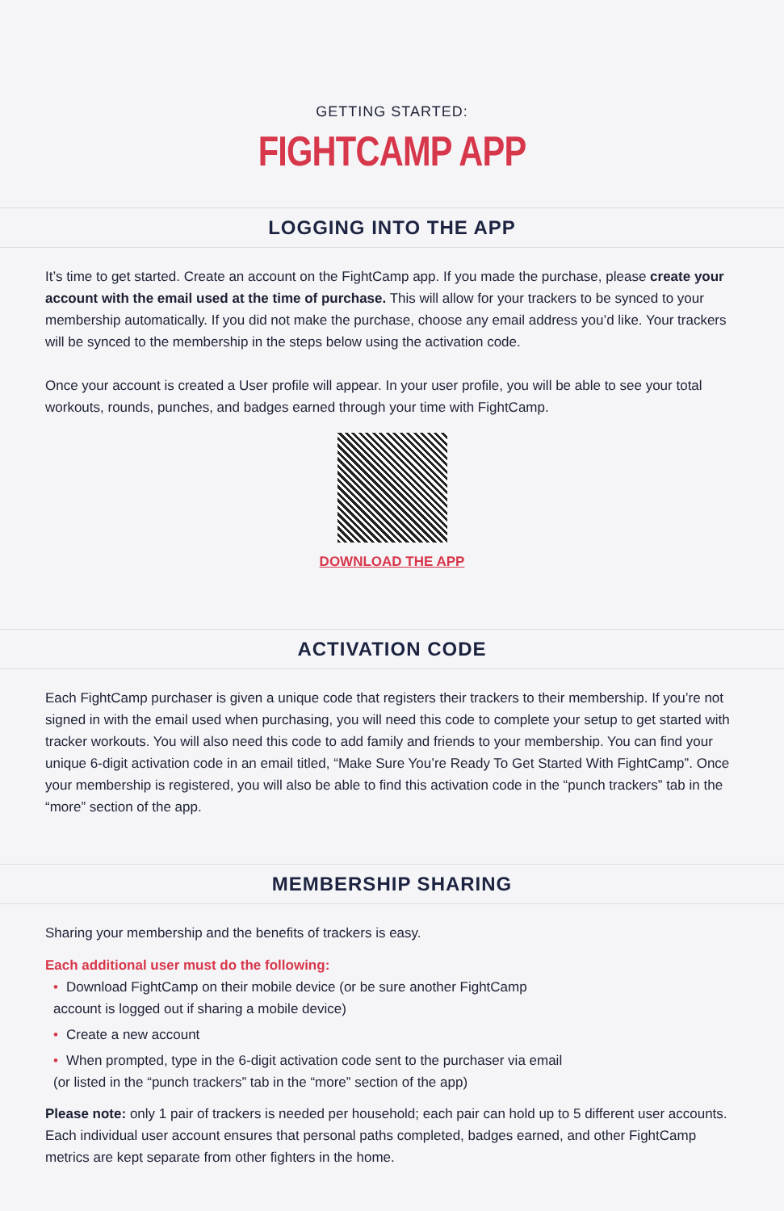GETTING STARTED:
FIGHTCAMP APP
LOGGING INTO THE APP
It’s time to get started. Create an account on the FightCamp app. If you made the purchase, please create your account with the email used at the time of purchase. This will allow for your trackers to be synced to your membership automatically. If you did not make the purchase, choose any email address you’d like. Your trackers will be synced to the membership in the steps below using the activation code.
Once your account is created a User profile will appear. In your user profile, you will be able to see your total workouts, rounds, punches, and badges earned through your time with FightCamp.
DOWNLOAD THE APP
ACTIVATION CODE
Each FightCamp purchaser is given a unique code that registers their trackers to their membership. If you’re not signed in with the email used when purchasing, you will need this code to complete your setup to get started with tracker workouts. You will also need this code to add family and friends to your membership. You can find your unique 6-digit activation code in an email titled, “Make Sure You’re Ready To Get Started With FightCamp”. Once your membership is registered, you will also be able to find this activation code in the “punch trackers” tab in the “more” section of the app.
MEMBERSHIP SHARING
Sharing your membership and the benefits of trackers is easy.
Each additional user must do the following:
• Download FightCamp on their mobile device (or be sure another FightCamp account is logged out if sharing a mobile device)
• Create a new account
• When prompted, type in the 6-digit activation code sent to the purchaser via email (or listed in the “punch trackers” tab in the “more” section of the app)
Please note: only 1 pair of trackers is needed per household; each pair can hold up to 5 different user accounts. Each individual user account ensures that personal paths completed, badges earned, and other FightCamp metrics are kept separate from other fighters in the home.